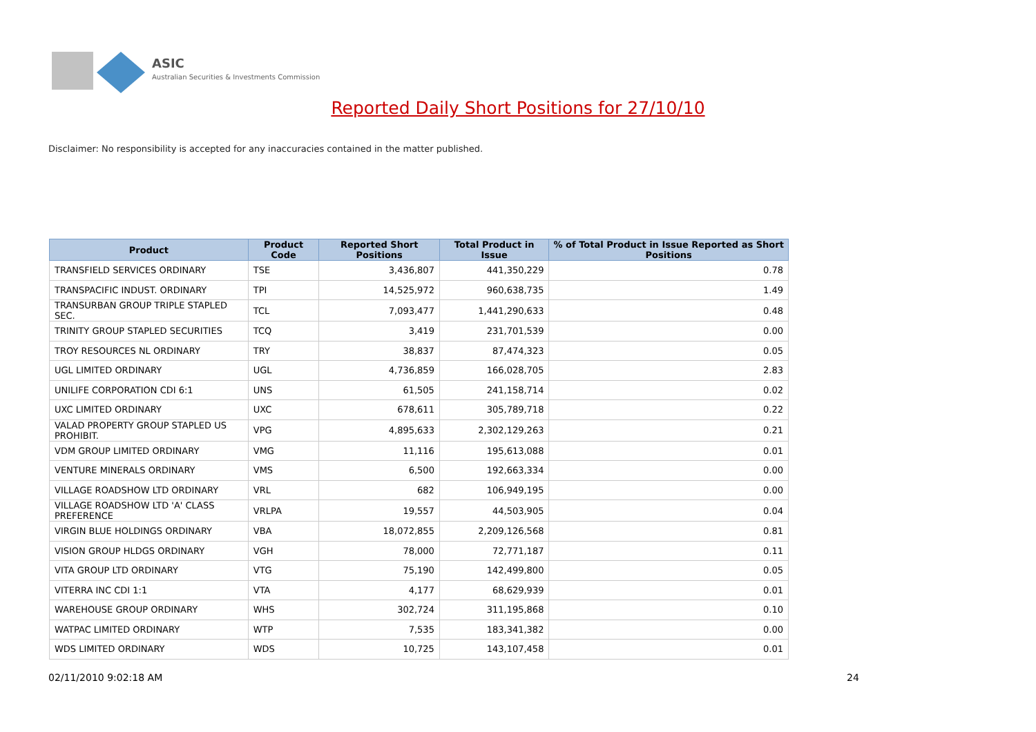ASIC
Australian Securities & Investments Commission
Reported Daily Short Positions for 27/10/10
Disclaimer: No responsibility is accepted for any inaccuracies contained in the matter published.
| Product | Product Code | Reported Short Positions | Total Product in Issue | % of Total Product in Issue Reported as Short Positions |
| --- | --- | --- | --- | --- |
| TRANSFIELD SERVICES ORDINARY | TSE | 3,436,807 | 441,350,229 | 0.78 |
| TRANSPACIFIC INDUST. ORDINARY | TPI | 14,525,972 | 960,638,735 | 1.49 |
| TRANSURBAN GROUP TRIPLE STAPLED SEC. | TCL | 7,093,477 | 1,441,290,633 | 0.48 |
| TRINITY GROUP STAPLED SECURITIES | TCQ | 3,419 | 231,701,539 | 0.00 |
| TROY RESOURCES NL ORDINARY | TRY | 38,837 | 87,474,323 | 0.05 |
| UGL LIMITED ORDINARY | UGL | 4,736,859 | 166,028,705 | 2.83 |
| UNILIFE CORPORATION CDI 6:1 | UNS | 61,505 | 241,158,714 | 0.02 |
| UXC LIMITED ORDINARY | UXC | 678,611 | 305,789,718 | 0.22 |
| VALAD PROPERTY GROUP STAPLED US PROHIBIT. | VPG | 4,895,633 | 2,302,129,263 | 0.21 |
| VDM GROUP LIMITED ORDINARY | VMG | 11,116 | 195,613,088 | 0.01 |
| VENTURE MINERALS ORDINARY | VMS | 6,500 | 192,663,334 | 0.00 |
| VILLAGE ROADSHOW LTD ORDINARY | VRL | 682 | 106,949,195 | 0.00 |
| VILLAGE ROADSHOW LTD 'A' CLASS PREFERENCE | VRLPA | 19,557 | 44,503,905 | 0.04 |
| VIRGIN BLUE HOLDINGS ORDINARY | VBA | 18,072,855 | 2,209,126,568 | 0.81 |
| VISION GROUP HLDGS ORDINARY | VGH | 78,000 | 72,771,187 | 0.11 |
| VITA GROUP LTD ORDINARY | VTG | 75,190 | 142,499,800 | 0.05 |
| VITERRA INC CDI 1:1 | VTA | 4,177 | 68,629,939 | 0.01 |
| WAREHOUSE GROUP ORDINARY | WHS | 302,724 | 311,195,868 | 0.10 |
| WATPAC LIMITED ORDINARY | WTP | 7,535 | 183,341,382 | 0.00 |
| WDS LIMITED ORDINARY | WDS | 10,725 | 143,107,458 | 0.01 |
02/11/2010 9:02:18 AM 24